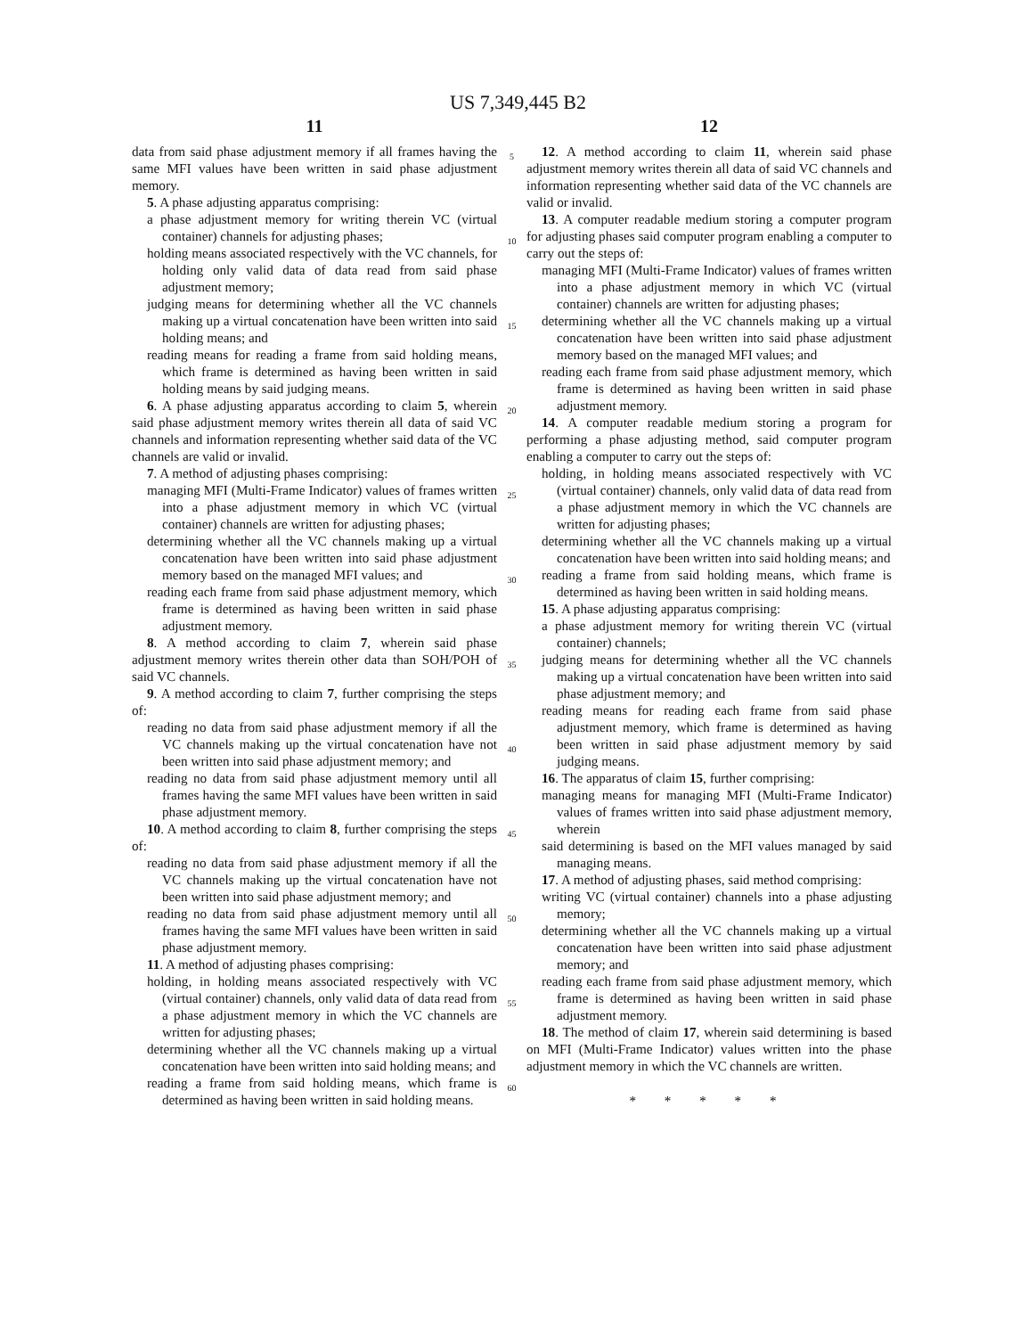US 7,349,445 B2
11
data from said phase adjustment memory if all frames having the same MFI values have been written in said phase adjustment memory.
5. A phase adjusting apparatus comprising:
a phase adjustment memory for writing therein VC (virtual container) channels for adjusting phases;
holding means associated respectively with the VC channels, for holding only valid data of data read from said phase adjustment memory;
judging means for determining whether all the VC channels making up a virtual concatenation have been written into said holding means; and
reading means for reading a frame from said holding means, which frame is determined as having been written in said holding means by said judging means.
6. A phase adjusting apparatus according to claim 5, wherein said phase adjustment memory writes therein all data of said VC channels and information representing whether said data of the VC channels are valid or invalid.
7. A method of adjusting phases comprising:
managing MFI (Multi-Frame Indicator) values of frames written into a phase adjustment memory in which VC (virtual container) channels are written for adjusting phases;
determining whether all the VC channels making up a virtual concatenation have been written into said phase adjustment memory based on the managed MFI values; and
reading each frame from said phase adjustment memory, which frame is determined as having been written in said phase adjustment memory.
8. A method according to claim 7, wherein said phase adjustment memory writes therein other data than SOH/POH of said VC channels.
9. A method according to claim 7, further comprising the steps of:
reading no data from said phase adjustment memory if all the VC channels making up the virtual concatenation have not been written into said phase adjustment memory; and
reading no data from said phase adjustment memory until all frames having the same MFI values have been written in said phase adjustment memory.
10. A method according to claim 8, further comprising the steps of:
reading no data from said phase adjustment memory if all the VC channels making up the virtual concatenation have not been written into said phase adjustment memory; and
reading no data from said phase adjustment memory until all frames having the same MFI values have been written in said phase adjustment memory.
11. A method of adjusting phases comprising:
holding, in holding means associated respectively with VC (virtual container) channels, only valid data of data read from a phase adjustment memory in which the VC channels are written for adjusting phases;
determining whether all the VC channels making up a virtual concatenation have been written into said holding means; and
reading a frame from said holding means, which frame is determined as having been written in said holding means.
5
10
15
20
25
30
35
40
45
50
55
60
12
12. A method according to claim 11, wherein said phase adjustment memory writes therein all data of said VC channels and information representing whether said data of the VC channels are valid or invalid.
13. A computer readable medium storing a computer program for adjusting phases said computer program enabling a computer to carry out the steps of:
managing MFI (Multi-Frame Indicator) values of frames written into a phase adjustment memory in which VC (virtual container) channels are written for adjusting phases;
determining whether all the VC channels making up a virtual concatenation have been written into said phase adjustment memory based on the managed MFI values; and
reading each frame from said phase adjustment memory, which frame is determined as having been written in said phase adjustment memory.
14. A computer readable medium storing a program for performing a phase adjusting method, said computer program enabling a computer to carry out the steps of:
holding, in holding means associated respectively with VC (virtual container) channels, only valid data of data read from a phase adjustment memory in which the VC channels are written for adjusting phases;
determining whether all the VC channels making up a virtual concatenation have been written into said holding means; and
reading a frame from said holding means, which frame is determined as having been written in said holding means.
15. A phase adjusting apparatus comprising:
a phase adjustment memory for writing therein VC (virtual container) channels;
judging means for determining whether all the VC channels making up a virtual concatenation have been written into said phase adjustment memory; and
reading means for reading each frame from said phase adjustment memory, which frame is determined as having been written in said phase adjustment memory by said judging means.
16. The apparatus of claim 15, further comprising:
managing means for managing MFI (Multi-Frame Indicator) values of frames written into said phase adjustment memory, wherein
said determining is based on the MFI values managed by said managing means.
17. A method of adjusting phases, said method comprising:
writing VC (virtual container) channels into a phase adjusting memory;
determining whether all the VC channels making up a virtual concatenation have been written into said phase adjustment memory; and
reading each frame from said phase adjustment memory, which frame is determined as having been written in said phase adjustment memory.
18. The method of claim 17, wherein said determining is based on MFI (Multi-Frame Indicator) values written into the phase adjustment memory in which the VC channels are written.
* * * * *